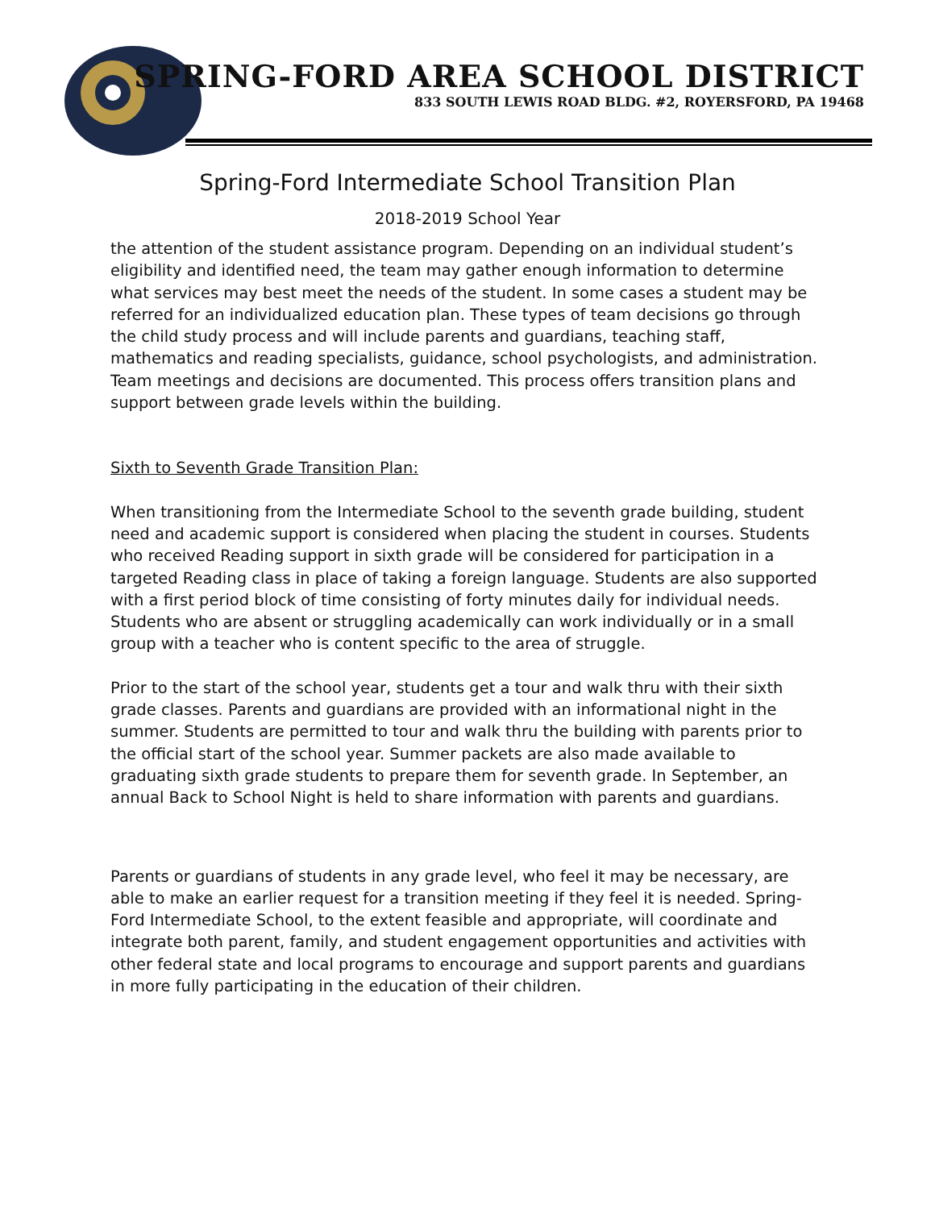SPRING-FORD AREA SCHOOL DISTRICT
833 SOUTH LEWIS ROAD BLDG. #2, ROYERSFORD, PA 19468
Spring-Ford Intermediate School Transition Plan
2018-2019 School Year
the attention of the student assistance program. Depending on an individual student’s eligibility and identified need, the team may gather enough information to determine what services may best meet the needs of the student. In some cases a student may be referred for an individualized education plan. These types of team decisions go through the child study process and will include parents and guardians, teaching staff, mathematics and reading specialists, guidance, school psychologists, and administration. Team meetings and decisions are documented. This process offers transition plans and support between grade levels within the building.
Sixth to Seventh Grade Transition Plan:
When transitioning from the Intermediate School to the seventh grade building, student need and academic support is considered when placing the student in courses. Students who received Reading support in sixth grade will be considered for participation in a targeted Reading class in place of taking a foreign language. Students are also supported with a first period block of time consisting of forty minutes daily for individual needs. Students who are absent or struggling academically can work individually or in a small group with a teacher who is content specific to the area of struggle.
Prior to the start of the school year, students get a tour and walk thru with their sixth grade classes. Parents and guardians are provided with an informational night in the summer. Students are permitted to tour and walk thru the building with parents prior to the official start of the school year. Summer packets are also made available to graduating sixth grade students to prepare them for seventh grade. In September, an annual Back to School Night is held to share information with parents and guardians.
Parents or guardians of students in any grade level, who feel it may be necessary, are able to make an earlier request for a transition meeting if they feel it is needed. Spring-Ford Intermediate School, to the extent feasible and appropriate, will coordinate and integrate both parent, family, and student engagement opportunities and activities with other federal state and local programs to encourage and support parents and guardians in more fully participating in the education of their children.